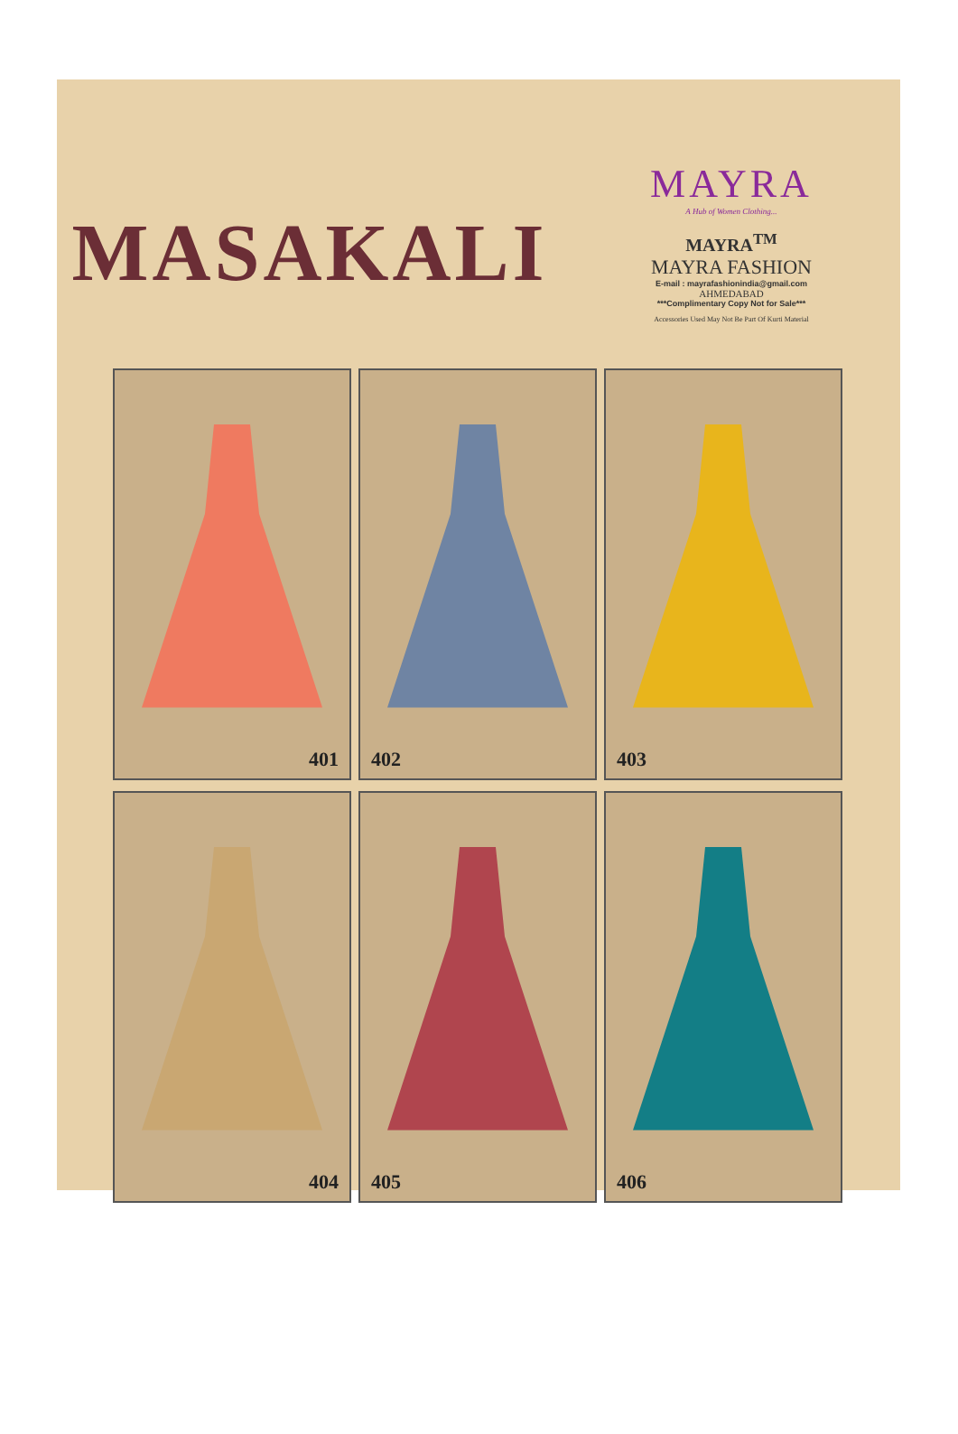MASAKALI
MAYRA
A Hub of Women Clothing...
MAYRA<sup>TM</sup>
MAYRA FASHION
E-mail : mayrafashionindia@gmail.com
AHMEDABAD
***Complimentary Copy Not for Sale***
Accessories Used May Not Be Part Of Kurti Material
401
402
403
404
405
406